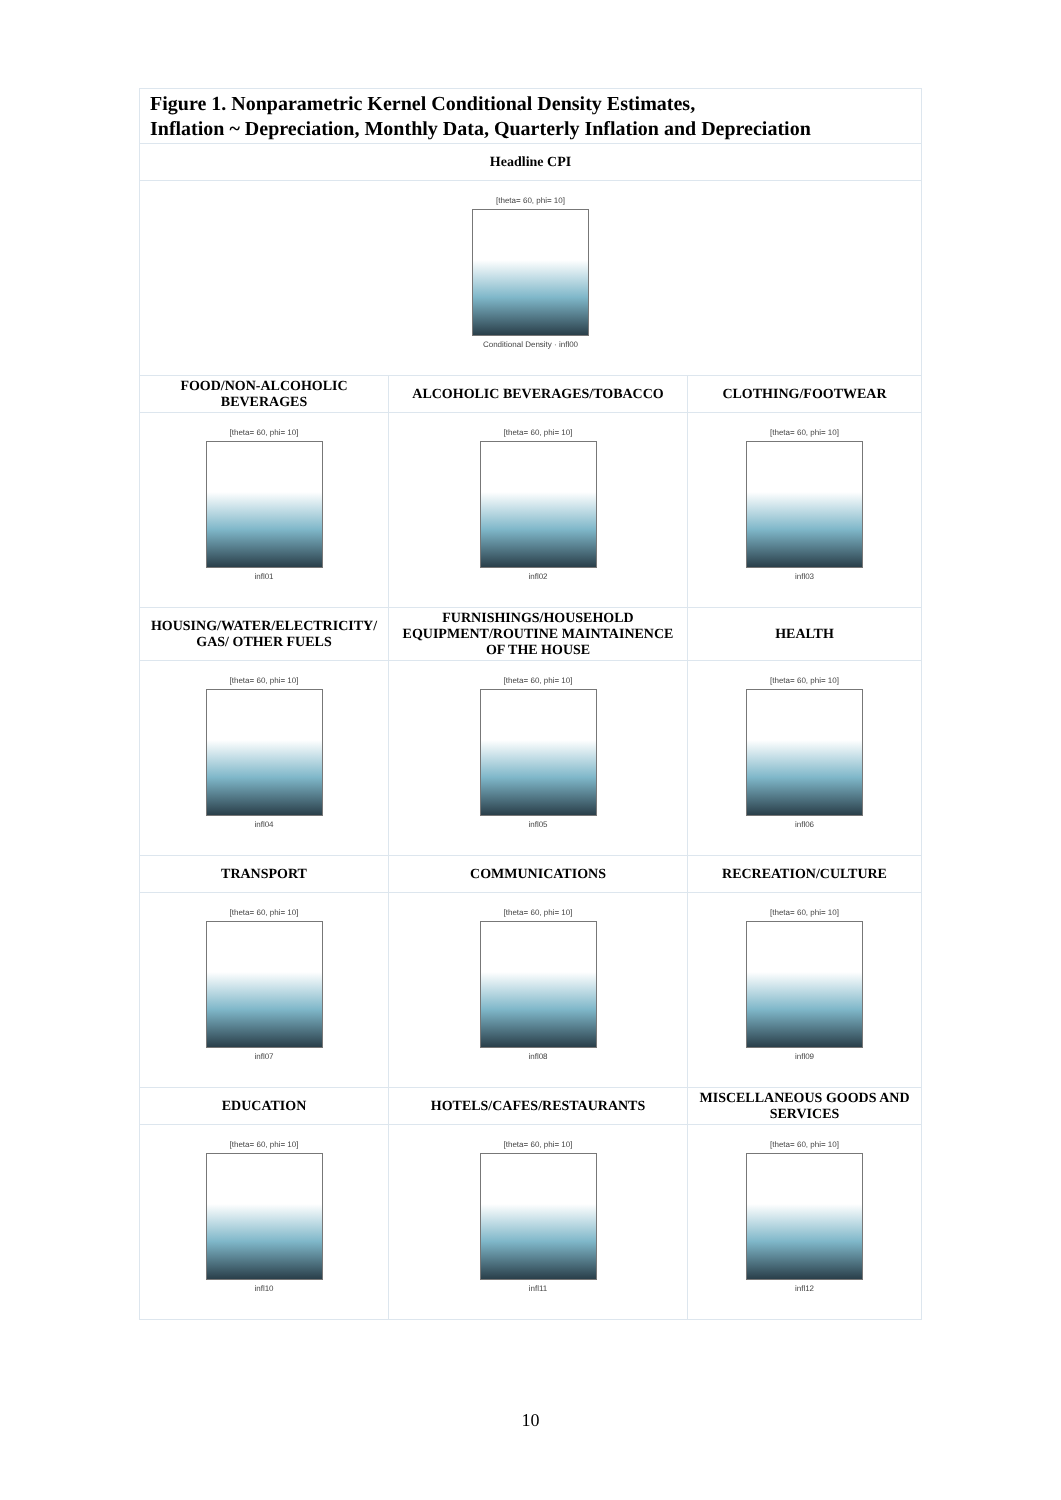Figure 1. Nonparametric Kernel Conditional Density Estimates,
Inflation ~ Depreciation, Monthly Data, Quarterly Inflation and Depreciation
| Headline CPI | | |
| [theta= 60, phi= 10] Conditional Density · infl00 | | |
| FOOD/NON-ALCOHOLIC BEVERAGES | ALCOHOLIC BEVERAGES/TOBACCO | CLOTHING/FOOTWEAR |
| [theta= 60, phi= 10] infl01 | [theta= 60, phi= 10] infl02 | [theta= 60, phi= 10] infl03 |
| HOUSING/WATER/ELECTRICITY/ GAS/ OTHER FUELS | FURNISHINGS/HOUSEHOLD EQUIPMENT/ROUTINE MAINTAINENCE OF THE HOUSE | HEALTH |
| [theta= 60, phi= 10] infl04 | [theta= 60, phi= 10] infl05 | [theta= 60, phi= 10] infl06 |
| TRANSPORT | COMMUNICATIONS | RECREATION/CULTURE |
| [theta= 60, phi= 10] infl07 | [theta= 60, phi= 10] infl08 | [theta= 60, phi= 10] infl09 |
| EDUCATION | HOTELS/CAFES/RESTAURANTS | MISCELLANEOUS GOODS AND SERVICES |
| [theta= 60, phi= 10] infl10 | [theta= 60, phi= 10] infl11 | [theta= 60, phi= 10] infl12 |
10